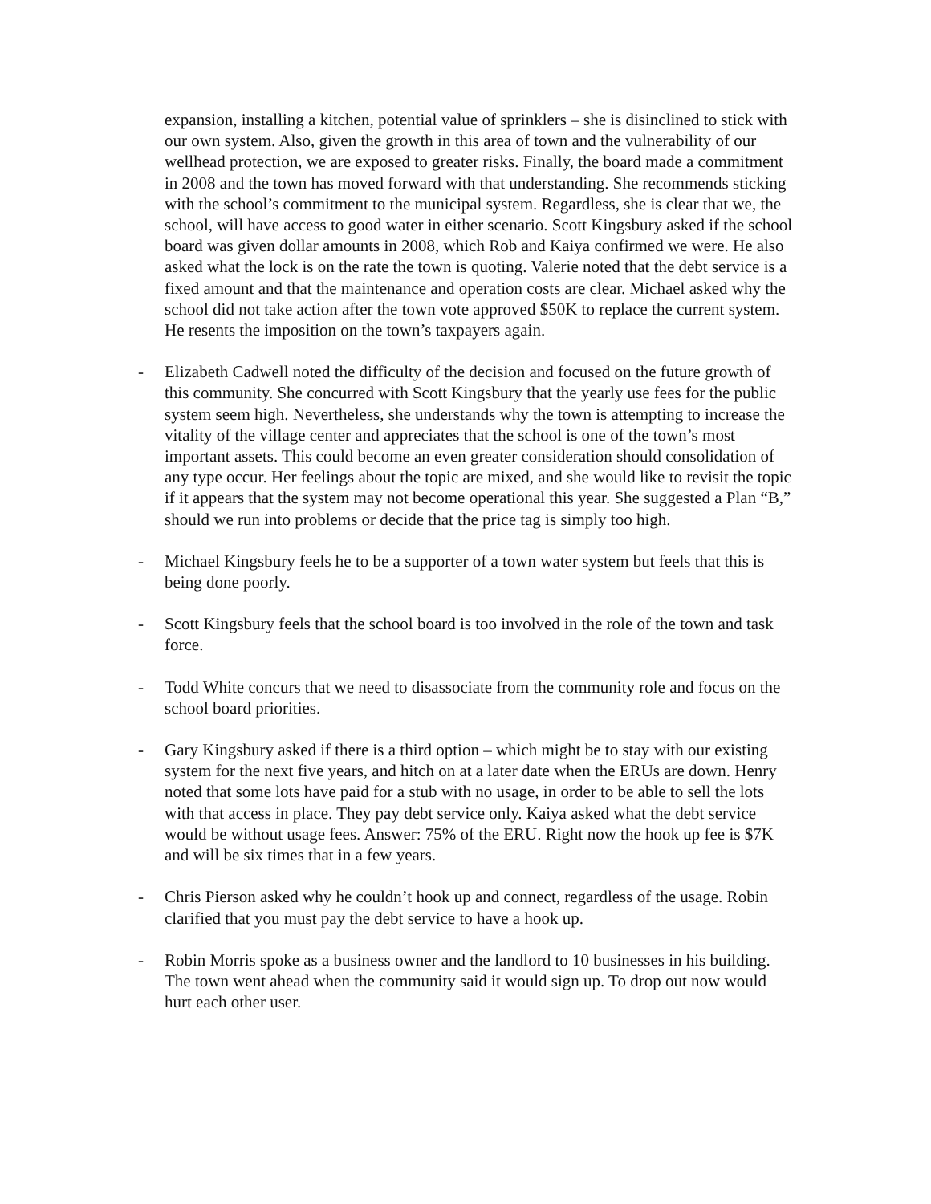expansion, installing a kitchen, potential value of sprinklers – she is disinclined to stick with our own system. Also, given the growth in this area of town and the vulnerability of our wellhead protection, we are exposed to greater risks. Finally, the board made a commitment in 2008 and the town has moved forward with that understanding. She recommends sticking with the school’s commitment to the municipal system. Regardless, she is clear that we, the school, will have access to good water in either scenario. Scott Kingsbury asked if the school board was given dollar amounts in 2008, which Rob and Kaiya confirmed we were. He also asked what the lock is on the rate the town is quoting. Valerie noted that the debt service is a fixed amount and that the maintenance and operation costs are clear. Michael asked why the school did not take action after the town vote approved $50K to replace the current system. He resents the imposition on the town’s taxpayers again.
- Elizabeth Cadwell noted the difficulty of the decision and focused on the future growth of this community. She concurred with Scott Kingsbury that the yearly use fees for the public system seem high. Nevertheless, she understands why the town is attempting to increase the vitality of the village center and appreciates that the school is one of the town’s most important assets. This could become an even greater consideration should consolidation of any type occur. Her feelings about the topic are mixed, and she would like to revisit the topic if it appears that the system may not become operational this year. She suggested a Plan “B,” should we run into problems or decide that the price tag is simply too high.
- Michael Kingsbury feels he to be a supporter of a town water system but feels that this is being done poorly.
- Scott Kingsbury feels that the school board is too involved in the role of the town and task force.
- Todd White concurs that we need to disassociate from the community role and focus on the school board priorities.
- Gary Kingsbury asked if there is a third option – which might be to stay with our existing system for the next five years, and hitch on at a later date when the ERUs are down. Henry noted that some lots have paid for a stub with no usage, in order to be able to sell the lots with that access in place. They pay debt service only. Kaiya asked what the debt service would be without usage fees. Answer: 75% of the ERU. Right now the hook up fee is $7K and will be six times that in a few years.
- Chris Pierson asked why he couldn’t hook up and connect, regardless of the usage. Robin clarified that you must pay the debt service to have a hook up.
- Robin Morris spoke as a business owner and the landlord to 10 businesses in his building. The town went ahead when the community said it would sign up. To drop out now would hurt each other user.